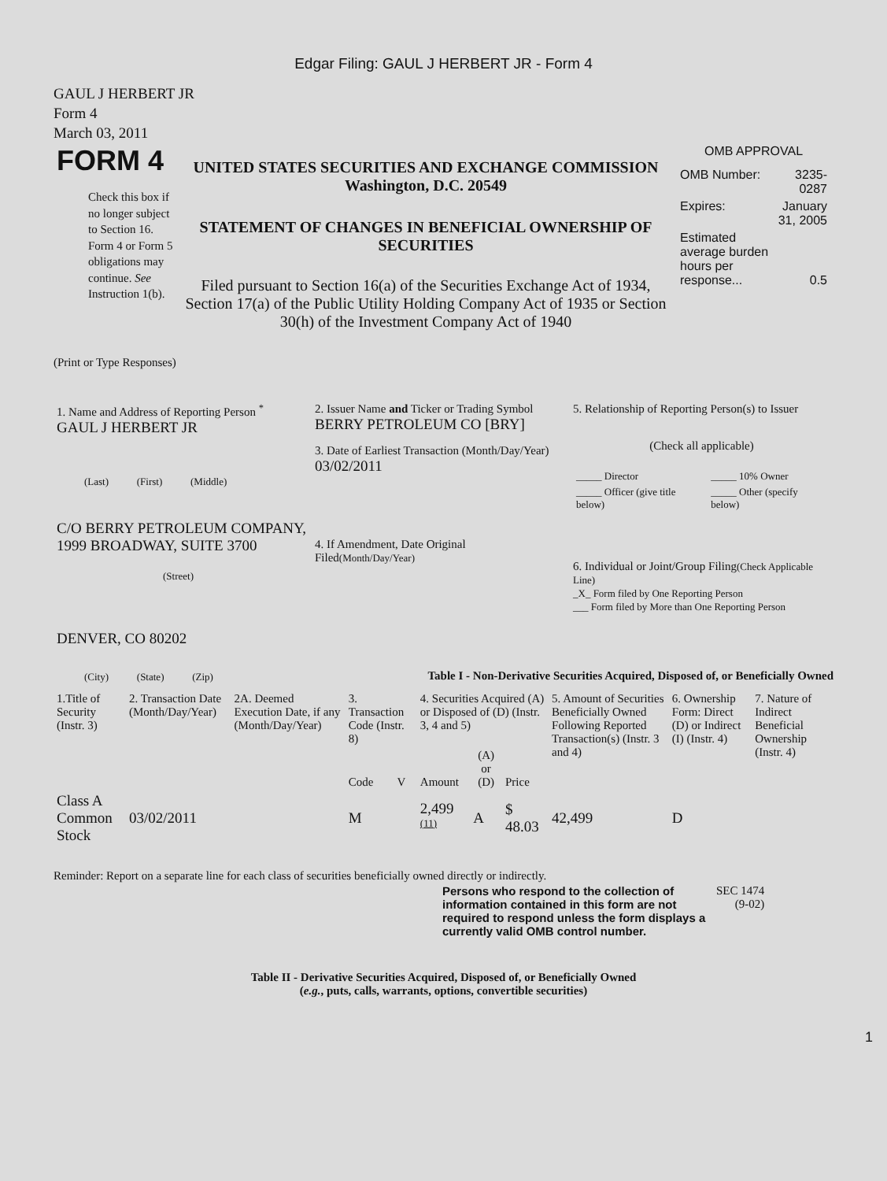Edgar Filing: GAUL J HERBERT JR - Form 4
GAUL J HERBERT JR
Form 4
March 03, 2011
| FORM 4 Check this box if no longer subject to Section 16. Form 4 or Form 5 obligations may continue. See Instruction 1(b). | UNITED STATES SECURITIES AND EXCHANGE COMMISSION Washington, D.C. 20549 STATEMENT OF CHANGES IN BENEFICIAL OWNERSHIP OF SECURITIES Filed pursuant to Section 16(a) of the Securities Exchange Act of 1934, Section 17(a) of the Public Utility Holding Company Act of 1935 or Section 30(h) of the Investment Company Act of 1940 | OMB APPROVAL / OMB Number: / 3235-0287 / / Expires: / January 31, 2005 / / Estimated average burden hours per response... / 0.5 / |
(Print or Type Responses)
| 1. Name and Address of Reporting Person <sup>*</sup> GAUL J HERBERT JR (Last) (First) (Middle) C/O BERRY PETROLEUM COMPANY, 1999 BROADWAY, SUITE 3700 (Street) DENVER, CO 80202 (City) (State) (Zip) | 2. Issuer Name and Ticker or Trading Symbol BERRY PETROLEUM CO [BRY] 3. Date of Earliest Transaction (Month/Day/Year) 03/02/2011 4. If Amendment, Date Original Filed (Month/Day/Year) | 5. Relationship of Reporting Person(s) to Issuer (Check all applicable) / _____ Director / _____ 10% Owner / / _____ Officer (give title below) / _____ Other (specify below) / 6. Individual or Joint/Group Filing (Check Applicable Line) _X_ Form filed by One Reporting Person ___ Form filed by More than One Reporting Person |
Table I - Non-Derivative Securities Acquired, Disposed of, or Beneficially Owned
| 1.Title of Security (Instr. 3) | 2. Transaction Date (Month/Day/Year) | 2A. Deemed Execution Date, if any (Month/Day/Year) | 3. Transaction Code (Instr. 8) | | 4. Securities Acquired (A) or Disposed of (D) (Instr. 3, 4 and 5) | | | 5. Amount of Securities Beneficially Owned Following Reported Transaction(s) (Instr. 3 and 4) | 6. Ownership Form: Direct (D) or Indirect (I) (Instr. 4) | 7. Nature of Indirect Beneficial Ownership (Instr. 4) |
| --- | --- | --- | --- | --- | --- | --- | --- | --- | --- | --- |
| | | | Code | V | Amount | (A) or (D) | Price | | | |
| Class A Common Stock | 03/02/2011 | | M | | 2,499 <sup>(11)</sup> | A | $ 48.03 | 42,499 | D | |
Reminder: Report on a separate line for each class of securities beneficially owned directly or indirectly.
| Persons who respond to the collection of information contained in this form are not required to respond unless the form displays a currently valid OMB control number. | SEC 1474 (9-02) |
Table II - Derivative Securities Acquired, Disposed of, or Beneficially Owned
(e.g., puts, calls, warrants, options, convertible securities)
1